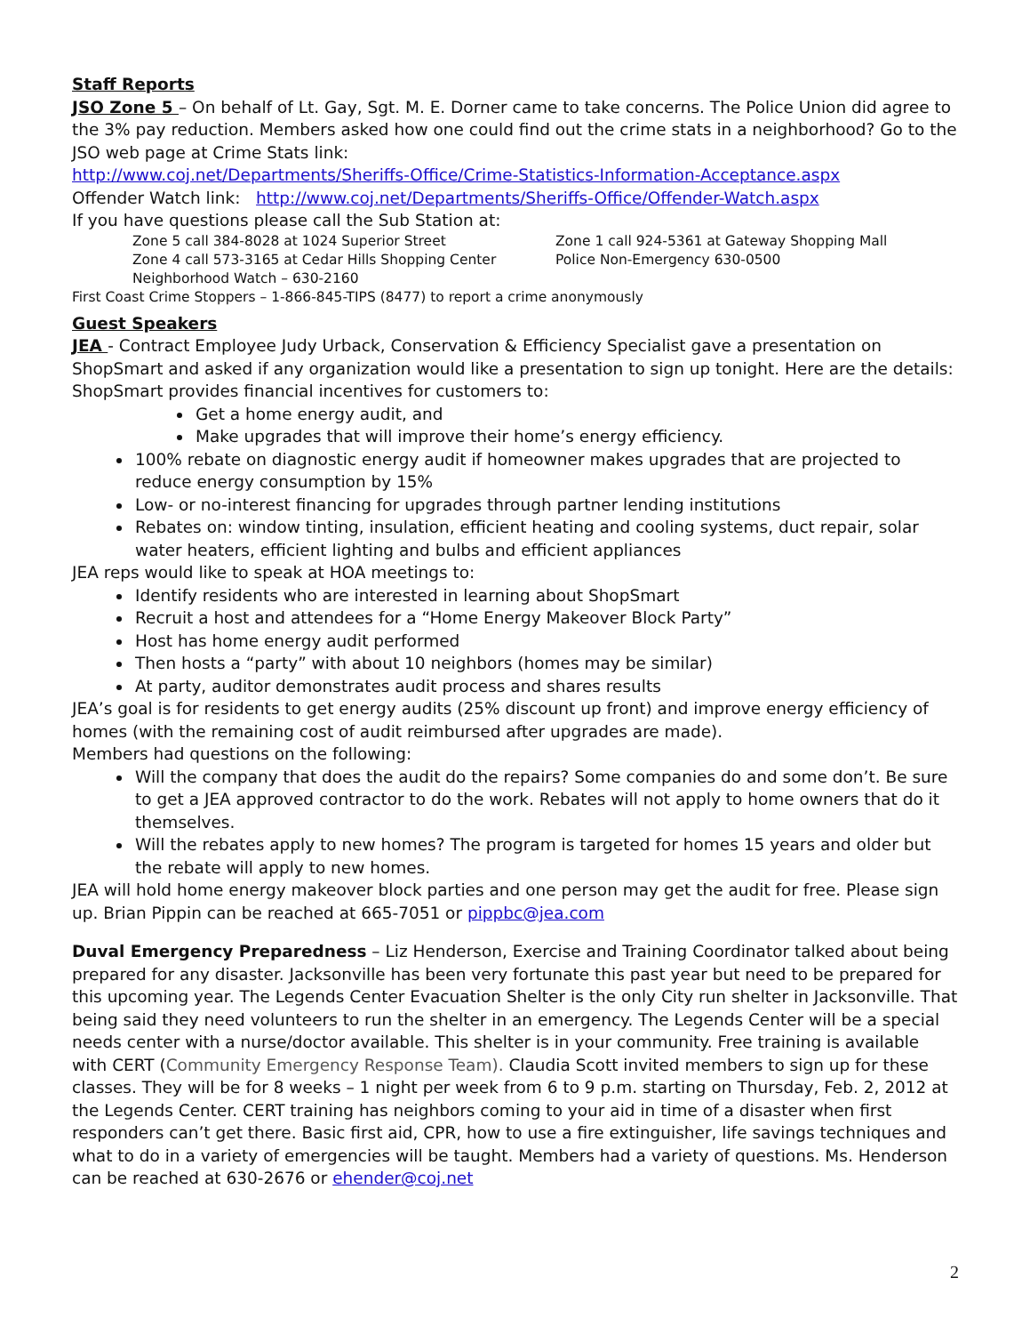Staff Reports
JSO Zone 5 – On behalf of Lt. Gay, Sgt. M. E. Dorner came to take concerns. The Police Union did agree to the 3% pay reduction. Members asked how one could find out the crime stats in a neighborhood? Go to the JSO web page at Crime Stats link:
http://www.coj.net/Departments/Sheriffs-Office/Crime-Statistics-Information-Acceptance.aspx
Offender Watch link: http://www.coj.net/Departments/Sheriffs-Office/Offender-Watch.aspx
If you have questions please call the Sub Station at:
Zone 5 call 384-8028 at 1024 Superior Street
Zone 1 call 924-5361 at Gateway Shopping Mall
Zone 4 call 573-3165 at Cedar Hills Shopping Center
Police Non-Emergency 630-0500
Neighborhood Watch – 630-2160
First Coast Crime Stoppers – 1-866-845-TIPS (8477) to report a crime anonymously
Guest Speakers
JEA - Contract Employee Judy Urback, Conservation & Efficiency Specialist gave a presentation on ShopSmart and asked if any organization would like a presentation to sign up tonight. Here are the details: ShopSmart provides financial incentives for customers to:
Get a home energy audit, and
Make upgrades that will improve their home’s energy efficiency.
100% rebate on diagnostic energy audit if homeowner makes upgrades that are projected to reduce energy consumption by 15%
Low- or no-interest financing for upgrades through partner lending institutions
Rebates on: window tinting, insulation, efficient heating and cooling systems, duct repair, solar water heaters, efficient lighting and bulbs and efficient appliances
JEA reps would like to speak at HOA meetings to:
Identify residents who are interested in learning about ShopSmart
Recruit a host and attendees for a “Home Energy Makeover Block Party”
Host has home energy audit performed
Then hosts a “party” with about 10 neighbors (homes may be similar)
At party, auditor demonstrates audit process and shares results
JEA’s goal is for residents to get energy audits (25% discount up front) and improve energy efficiency of homes (with the remaining cost of audit reimbursed after upgrades are made).
Members had questions on the following:
Will the company that does the audit do the repairs? Some companies do and some don’t. Be sure to get a JEA approved contractor to do the work. Rebates will not apply to home owners that do it themselves.
Will the rebates apply to new homes? The program is targeted for homes 15 years and older but the rebate will apply to new homes.
JEA will hold home energy makeover block parties and one person may get the audit for free. Please sign up. Brian Pippin can be reached at 665-7051 or pippbc@jea.com
Duval Emergency Preparedness – Liz Henderson, Exercise and Training Coordinator talked about being prepared for any disaster. Jacksonville has been very fortunate this past year but need to be prepared for this upcoming year. The Legends Center Evacuation Shelter is the only City run shelter in Jacksonville. That being said they need volunteers to run the shelter in an emergency. The Legends Center will be a special needs center with a nurse/doctor available. This shelter is in your community. Free training is available with CERT (Community Emergency Response Team). Claudia Scott invited members to sign up for these classes. They will be for 8 weeks – 1 night per week from 6 to 9 p.m. starting on Thursday, Feb. 2, 2012 at the Legends Center. CERT training has neighbors coming to your aid in time of a disaster when first responders can’t get there. Basic first aid, CPR, how to use a fire extinguisher, life savings techniques and what to do in a variety of emergencies will be taught. Members had a variety of questions. Ms. Henderson can be reached at 630-2676 or ehender@coj.net
2